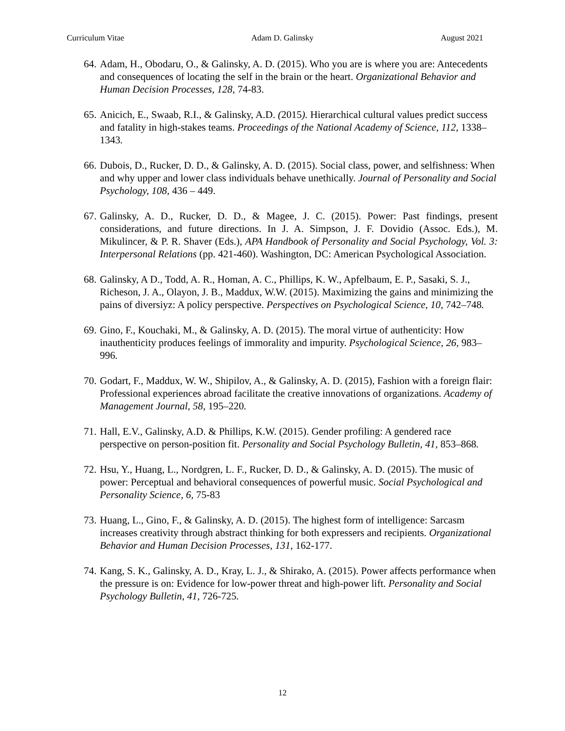Curriculum Vitae Adam D. Galinsky August 2021
64. Adam, H., Obodaru, O., & Galinsky, A. D. (2015). Who you are is where you are: Antecedents and consequences of locating the self in the brain or the heart. Organizational Behavior and Human Decision Processes, 128, 74-83.
65. Anicich, E., Swaab, R.I., & Galinsky, A.D. (2015). Hierarchical cultural values predict success and fatality in high-stakes teams. Proceedings of the National Academy of Science, 112, 1338–1343.
66. Dubois, D., Rucker, D. D., & Galinsky, A. D. (2015). Social class, power, and selfishness: When and why upper and lower class individuals behave unethically. Journal of Personality and Social Psychology, 108, 436 – 449.
67. Galinsky, A. D., Rucker, D. D., & Magee, J. C. (2015). Power: Past findings, present considerations, and future directions. In J. A. Simpson, J. F. Dovidio (Assoc. Eds.), M. Mikulincer, & P. R. Shaver (Eds.), APA Handbook of Personality and Social Psychology, Vol. 3: Interpersonal Relations (pp. 421-460). Washington, DC: American Psychological Association.
68. Galinsky, A D., Todd, A. R., Homan, A. C., Phillips, K. W., Apfelbaum, E. P., Sasaki, S. J., Richeson, J. A., Olayon, J. B., Maddux, W.W. (2015). Maximizing the gains and minimizing the pains of diversiyz: A policy perspective. Perspectives on Psychological Science, 10, 742–748.
69. Gino, F., Kouchaki, M., & Galinsky, A. D. (2015). The moral virtue of authenticity: How inauthenticity produces feelings of immorality and impurity. Psychological Science, 26, 983–996.
70. Godart, F., Maddux, W. W., Shipilov, A., & Galinsky, A. D. (2015), Fashion with a foreign flair: Professional experiences abroad facilitate the creative innovations of organizations. Academy of Management Journal, 58, 195–220.
71. Hall, E.V., Galinsky, A.D. & Phillips, K.W. (2015). Gender profiling: A gendered race perspective on person-position fit. Personality and Social Psychology Bulletin, 41, 853–868.
72. Hsu, Y., Huang, L., Nordgren, L. F., Rucker, D. D., & Galinsky, A. D. (2015). The music of power: Perceptual and behavioral consequences of powerful music. Social Psychological and Personality Science, 6, 75-83
73. Huang, L., Gino, F., & Galinsky, A. D. (2015). The highest form of intelligence: Sarcasm increases creativity through abstract thinking for both expressers and recipients. Organizational Behavior and Human Decision Processes, 131, 162-177.
74. Kang, S. K., Galinsky, A. D., Kray, L. J., & Shirako, A. (2015). Power affects performance when the pressure is on: Evidence for low-power threat and high-power lift. Personality and Social Psychology Bulletin, 41, 726-725.
12